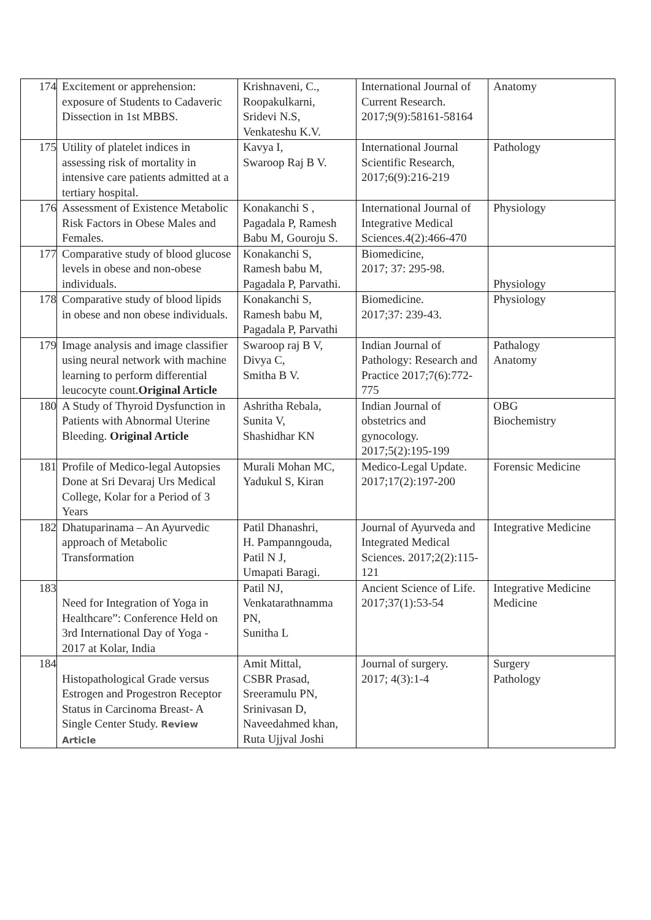| 174 | Excitement or apprehension: exposure of Students to Cadaveric Dissection in 1st MBBS. | Krishnaveni, C., Roopakulkarni, Sridevi N.S, Venkateshu K.V. | International Journal of Current Research. 2017;9(9):58161-58164 | Anatomy |
| 175 | Utility of platelet indices in assessing risk of mortality in intensive care patients admitted at a tertiary hospital. | Kavya I, Swaroop Raj B V. | International Journal Scientific Research, 2017;6(9):216-219 | Pathology |
| 176 | Assessment of Existence Metabolic Risk Factors in Obese Males and Females. | Konakanchi S , Pagadala P, Ramesh Babu M, Gouroju S. | International Journal of Integrative Medical Sciences.4(2):466-470 | Physiology |
| 177 | Comparative study of blood glucose levels in obese and non-obese individuals. | Konakanchi S, Ramesh babu M, Pagadala P, Parvathi. | Biomedicine, 2017; 37: 295-98. | Physiology |
| 178 | Comparative study of blood lipids in obese and non obese individuals. | Konakanchi S, Ramesh babu M, Pagadala P, Parvathi | Biomedicine. 2017;37: 239-43. | Physiology |
| 179 | Image analysis and image classifier using neural network with machine learning to perform differential leucocyte count. Original Article | Swaroop raj B V, Divya C, Smitha B V. | Indian Journal of Pathology: Research and Practice 2017;7(6):772-775 | Pathalogy Anatomy |
| 180 | A Study of Thyroid Dysfunction in Patients with Abnormal Uterine Bleeding. Original Article | Ashritha Rebala, Sunita V, Shashidhar KN | Indian Journal of obstetrics and gynocology. 2017;5(2):195-199 | OBG Biochemistry |
| 181 | Profile of Medico-legal Autopsies Done at Sri Devaraj Urs Medical College, Kolar for a Period of 3 Years | Murali Mohan MC, Yadukul S, Kiran | Medico-Legal Update. 2017;17(2):197-200 | Forensic Medicine |
| 182 | Dhatuparinama – An Ayurvedic approach of Metabolic Transformation | Patil Dhanashri, H. Pampanngouda, Patil N J, Umapati Baragi. | Journal of Ayurveda and Integrated Medical Sciences. 2017;2(2):115-121 | Integrative Medicine |
| 183 | Need for Integration of Yoga in Healthcare”: Conference Held on 3rd International Day of Yoga - 2017 at Kolar, India | Patil NJ, Venkatarathnamma PN, Sunitha L | Ancient Science of Life. 2017;37(1):53-54 | Integrative Medicine Medicine |
| 184 | Histopathological Grade versus Estrogen and Progestron Receptor Status in Carcinoma Breast- A Single Center Study. Review Article | Amit Mittal, CSBR Prasad, Sreeramulu PN, Srinivasan D, Naveedahmed khan, Ruta Ujjval Joshi | Journal of surgery. 2017; 4(3):1-4 | Surgery Pathology |